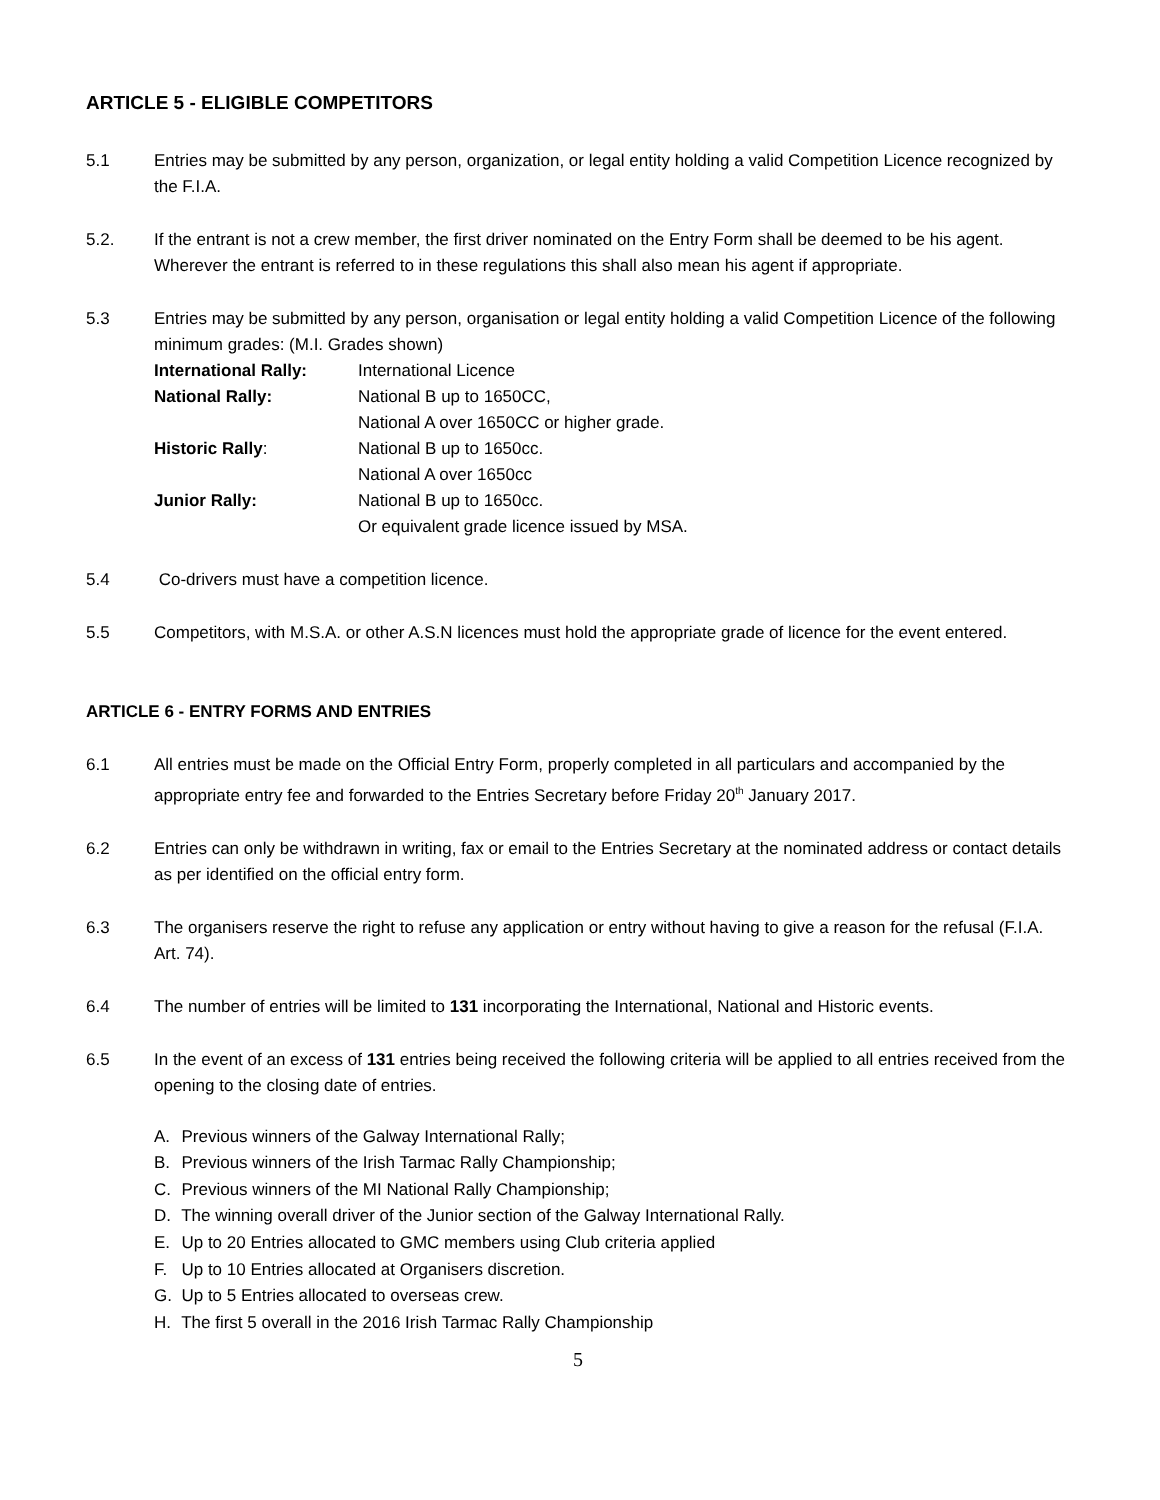ARTICLE 5 - ELIGIBLE COMPETITORS
5.1 Entries may be submitted by any person, organization, or legal entity holding a valid Competition Licence recognized by the F.I.A.
5.2. If the entrant is not a crew member, the first driver nominated on the Entry Form shall be deemed to be his agent. Wherever the entrant is referred to in these regulations this shall also mean his agent if appropriate.
5.3 Entries may be submitted by any person, organisation or legal entity holding a valid Competition Licence of the following minimum grades: (M.I. Grades shown)
| International Rally: | International Licence |
| National Rally: | National B up to 1650CC, |
| | National A over 1650CC or higher grade. |
| Historic Rally : | National B up to 1650cc. |
| | National A over 1650cc |
| Junior Rally: | National B up to 1650cc. |
| | Or equivalent grade licence issued by MSA. |
5.4 Co-drivers must have a competition licence.
5.5 Competitors, with M.S.A. or other A.S.N licences must hold the appropriate grade of licence for the event entered.
ARTICLE 6 - ENTRY FORMS AND ENTRIES
6.1 All entries must be made on the Official Entry Form, properly completed in all particulars and accompanied by the appropriate entry fee and forwarded to the Entries Secretary before Friday 20<sup>th</sup> January 2017.
6.2 Entries can only be withdrawn in writing, fax or email to the Entries Secretary at the nominated address or contact details as per identified on the official entry form.
6.3 The organisers reserve the right to refuse any application or entry without having to give a reason for the refusal (F.I.A. Art. 74).
6.4 The number of entries will be limited to 131 incorporating the International, National and Historic events.
6.5 In the event of an excess of 131 entries being received the following criteria will be applied to all entries received from the opening to the closing date of entries.
A. Previous winners of the Galway International Rally;
B. Previous winners of the Irish Tarmac Rally Championship;
C. Previous winners of the MI National Rally Championship;
D. The winning overall driver of the Junior section of the Galway International Rally.
E. Up to 20 Entries allocated to GMC members using Club criteria applied
F. Up to 10 Entries allocated at Organisers discretion.
G. Up to 5 Entries allocated to overseas crew.
H. The first 5 overall in the 2016 Irish Tarmac Rally Championship
5